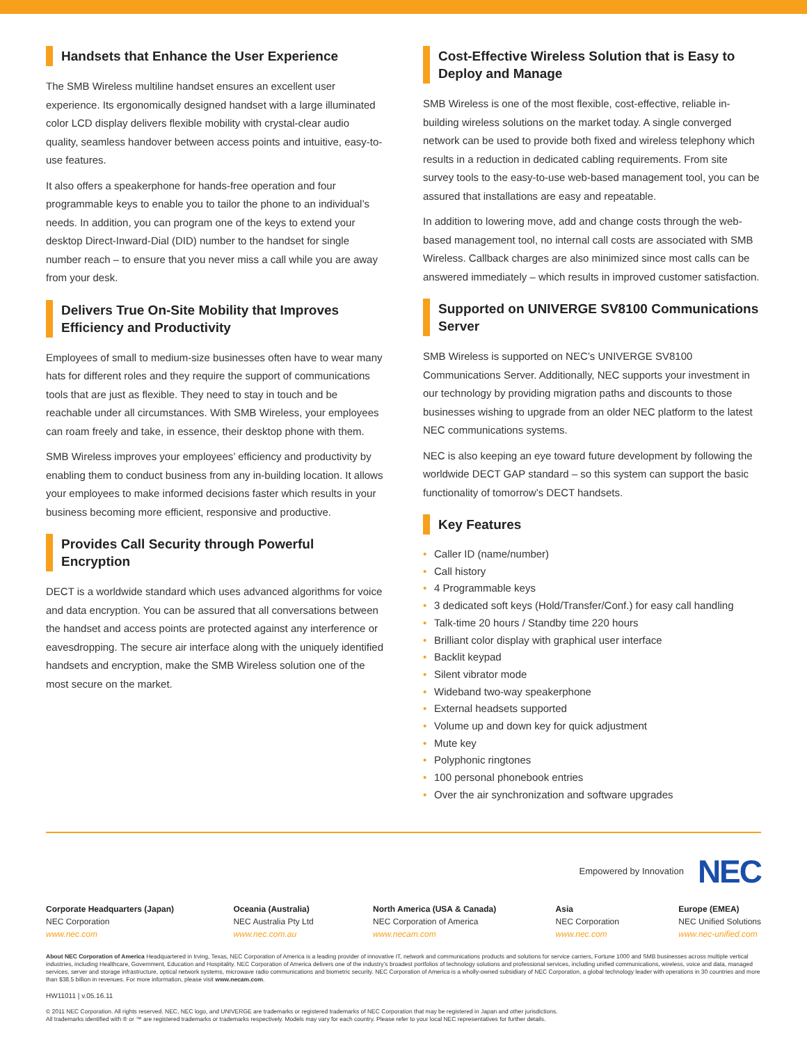Handsets that Enhance the User Experience
The SMB Wireless multiline handset ensures an excellent user experience. Its ergonomically designed handset with a large illuminated color LCD display delivers flexible mobility with crystal-clear audio quality, seamless handover between access points and intuitive, easy-to-use features.
It also offers a speakerphone for hands-free operation and four programmable keys to enable you to tailor the phone to an individual’s needs. In addition, you can program one of the keys to extend your desktop Direct-Inward-Dial (DID) number to the handset for single number reach – to ensure that you never miss a call while you are away from your desk.
Delivers True On-Site Mobility that Improves Efficiency and Productivity
Employees of small to medium-size businesses often have to wear many hats for different roles and they require the support of communications tools that are just as flexible. They need to stay in touch and be reachable under all circumstances. With SMB Wireless, your employees can roam freely and take, in essence, their desktop phone with them.
SMB Wireless improves your employees’ efficiency and productivity by enabling them to conduct business from any in-building location. It allows your employees to make informed decisions faster which results in your business becoming more efficient, responsive and productive.
Provides Call Security through Powerful Encryption
DECT is a worldwide standard which uses advanced algorithms for voice and data encryption. You can be assured that all conversations between the handset and access points are protected against any interference or eavesdropping. The secure air interface along with the uniquely identified handsets and encryption, make the SMB Wireless solution one of the most secure on the market.
Cost-Effective Wireless Solution that is Easy to Deploy and Manage
SMB Wireless is one of the most flexible, cost-effective, reliable in-building wireless solutions on the market today. A single converged network can be used to provide both fixed and wireless telephony which results in a reduction in dedicated cabling requirements. From site survey tools to the easy-to-use web-based management tool, you can be assured that installations are easy and repeatable.
In addition to lowering move, add and change costs through the web-based management tool, no internal call costs are associated with SMB Wireless. Callback charges are also minimized since most calls can be answered immediately – which results in improved customer satisfaction.
Supported on UNIVERGE SV8100 Communications Server
SMB Wireless is supported on NEC’s UNIVERGE SV8100 Communications Server. Additionally, NEC supports your investment in our technology by providing migration paths and discounts to those businesses wishing to upgrade from an older NEC platform to the latest NEC communications systems.
NEC is also keeping an eye toward future development by following the worldwide DECT GAP standard – so this system can support the basic functionality of tomorrow’s DECT handsets.
Key Features
• Caller ID (name/number)
• Call history
• 4 Programmable keys
• 3 dedicated soft keys (Hold/Transfer/Conf.) for easy call handling
• Talk-time 20 hours / Standby time 220 hours
• Brilliant color display with graphical user interface
• Backlit keypad
• Silent vibrator mode
• Wideband two-way speakerphone
• External headsets supported
• Volume up and down key for quick adjustment
• Mute key
• Polyphonic ringtones
• 100 personal phonebook entries
• Over the air synchronization and software upgrades
Empowered by Innovation NEC
Corporate Headquarters (Japan)
NEC Corporation
www.nec.com
Oceania (Australia)
NEC Australia Pty Ltd
www.nec.com.au
North America (USA & Canada)
NEC Corporation of America
www.necam.com
Asia
NEC Corporation
www.nec.com
Europe (EMEA)
NEC Unified Solutions
www.nec-unified.com
About NEC Corporation of America Headquartered in Irving, Texas, NEC Corporation of America is a leading provider of innovative IT, network and communications products and solutions for service carriers, Fortune 1000 and SMB businesses across multiple vertical industries, including Healthcare, Government, Education and Hospitality. NEC Corporation of America delivers one of the industry’s broadest portfolios of technology solutions and professional services, including unified communications, wireless, voice and data, managed services, server and storage infrastructure, optical network systems, microwave radio communications and biometric security. NEC Corporation of America is a wholly-owned subsidiary of NEC Corporation, a global technology leader with operations in 30 countries and more than $38.5 billion in revenues. For more information, please visit www.necam.com.
HW11011 | v.05.16.11
© 2011 NEC Corporation. All rights reserved. NEC, NEC logo, and UNIVERGE are trademarks or registered trademarks of NEC Corporation that may be registered in Japan and other jurisdictions.
All trademarks identified with ® or ™ are registered trademarks or trademarks respectively. Models may vary for each country. Please refer to your local NEC representatives for further details.